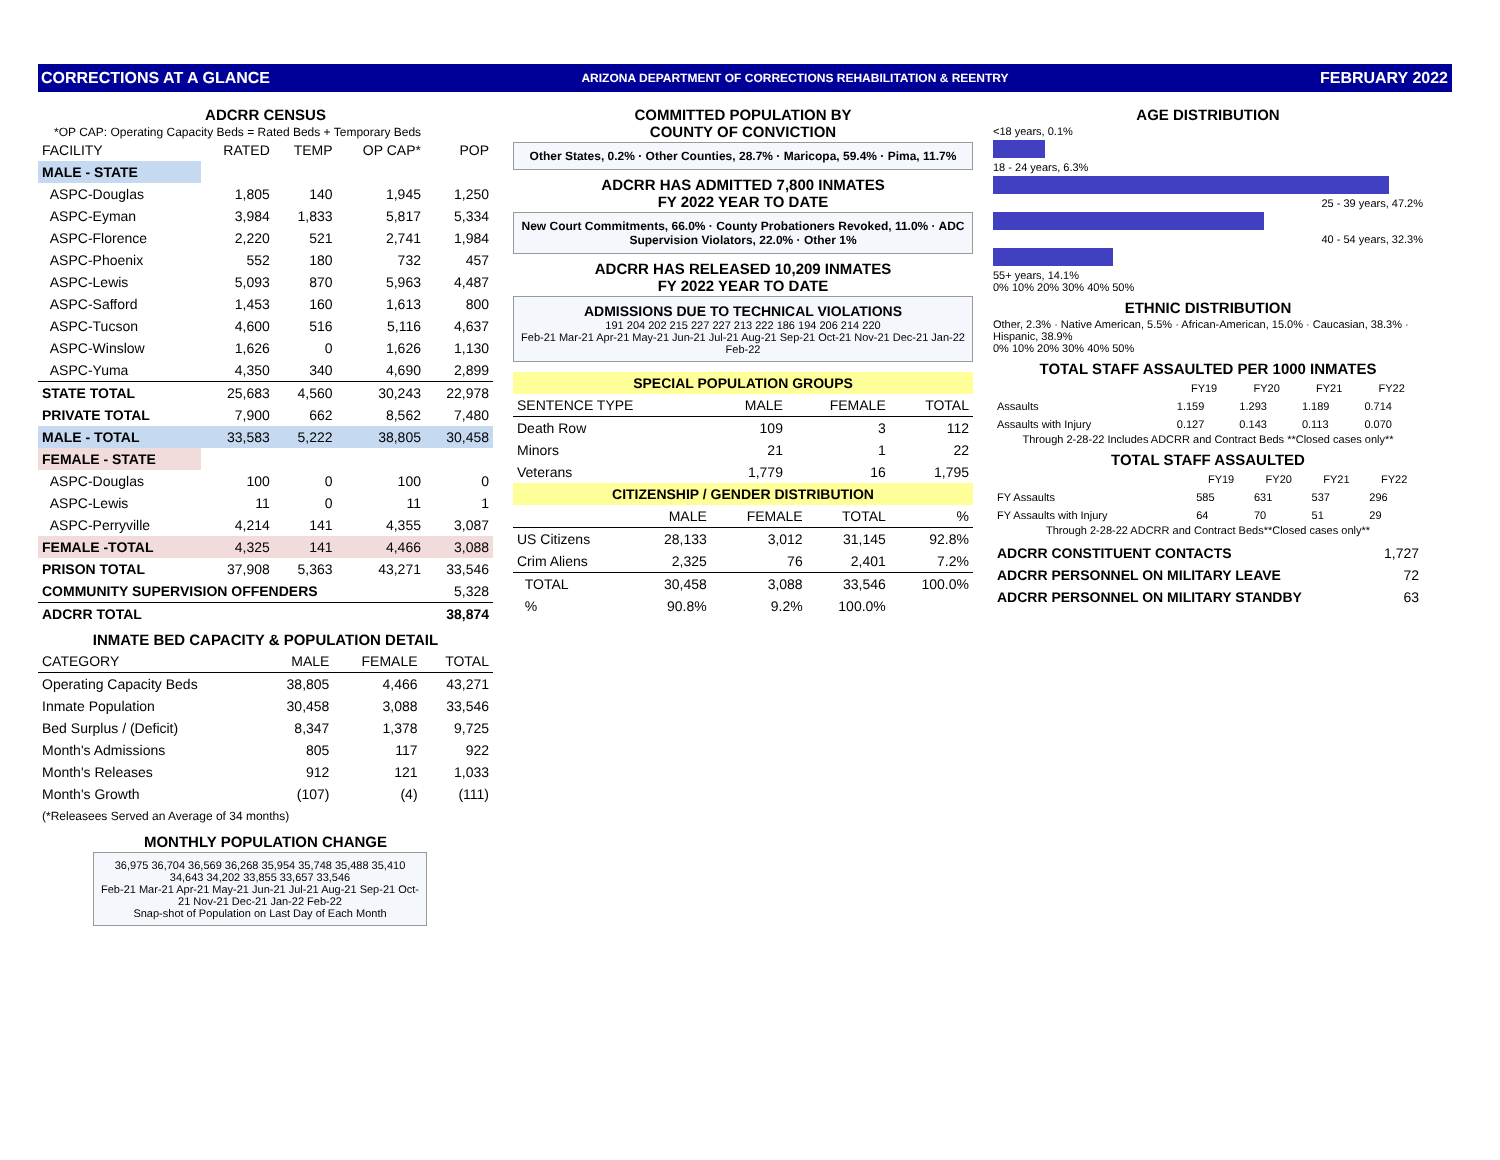CORRECTIONS AT A GLANCE ARIZONA DEPARTMENT OF CORRECTIONS REHABILITATION & REENTRY FEBRUARY 2022
ADCRR CENSUS
*OP CAP: Operating Capacity Beds = Rated Beds + Temporary Beds
| FACILITY | RATED | TEMP | OP CAP* | POP |
| MALE - STATE | | | | |
| ASPC-Douglas | 1,805 | 140 | 1,945 | 1,250 |
| ASPC-Eyman | 3,984 | 1,833 | 5,817 | 5,334 |
| ASPC-Florence | 2,220 | 521 | 2,741 | 1,984 |
| ASPC-Phoenix | 552 | 180 | 732 | 457 |
| ASPC-Lewis | 5,093 | 870 | 5,963 | 4,487 |
| ASPC-Safford | 1,453 | 160 | 1,613 | 800 |
| ASPC-Tucson | 4,600 | 516 | 5,116 | 4,637 |
| ASPC-Winslow | 1,626 | 0 | 1,626 | 1,130 |
| ASPC-Yuma | 4,350 | 340 | 4,690 | 2,899 |
| STATE TOTAL | 25,683 | 4,560 | 30,243 | 22,978 |
| PRIVATE TOTAL | 7,900 | 662 | 8,562 | 7,480 |
| MALE - TOTAL | 33,583 | 5,222 | 38,805 | 30,458 |
| FEMALE - STATE | | | | |
| ASPC-Douglas | 100 | 0 | 100 | 0 |
| ASPC-Lewis | 11 | 0 | 11 | 1 |
| ASPC-Perryville | 4,214 | 141 | 4,355 | 3,087 |
| FEMALE -TOTAL | 4,325 | 141 | 4,466 | 3,088 |
| PRISON TOTAL | 37,908 | 5,363 | 43,271 | 33,546 |
| COMMUNITY SUPERVISION OFFENDERS | | | | 5,328 |
| ADCRR TOTAL | | | | 38,874 |
INMATE BED CAPACITY & POPULATION DETAIL
| CATEGORY | MALE | FEMALE | TOTAL |
| Operating Capacity Beds | 38,805 | 4,466 | 43,271 |
| Inmate Population | 30,458 | 3,088 | 33,546 |
| Bed Surplus / (Deficit) | 8,347 | 1,378 | 9,725 |
| Month's Admissions | 805 | 117 | 922 |
| Month's Releases | 912 | 121 | 1,033 |
| Month's Growth | (107) | (4) | (111) |
(*Releasees Served an Average of 34 months)
MONTHLY POPULATION CHANGE
36,975 36,704 36,569 36,268 35,954 35,748 35,488 35,410 34,643 34,202 33,855 33,657 33,546
Feb-21 Mar-21 Apr-21 May-21 Jun-21 Jul-21 Aug-21 Sep-21 Oct-21 Nov-21 Dec-21 Jan-22 Feb-22
Snap-shot of Population on Last Day of Each Month
COMMITTED POPULATION BY
COUNTY OF CONVICTION
Other States, 0.2% · Other Counties, 28.7% · Maricopa, 59.4% · Pima, 11.7%
ADCRR HAS ADMITTED 7,800 INMATES
FY 2022 YEAR TO DATE
New Court Commitments, 66.0% · County Probationers Revoked, 11.0% · ADC Supervision Violators, 22.0% · Other 1%
ADCRR HAS RELEASED 10,209 INMATES
FY 2022 YEAR TO DATE
ADMISSIONS DUE TO TECHNICAL VIOLATIONS
191 204 202 215 227 227 213 222 186 194 206 214 220
Feb-21 Mar-21 Apr-21 May-21 Jun-21 Jul-21 Aug-21 Sep-21 Oct-21 Nov-21 Dec-21 Jan-22 Feb-22
| SPECIAL POPULATION GROUPS | | | |
| SENTENCE TYPE | MALE | FEMALE | TOTAL |
| Death Row | 109 | 3 | 112 |
| Minors | 21 | 1 | 22 |
| Veterans | 1,779 | 16 | 1,795 |
| CITIZENSHIP / GENDER DISTRIBUTION | | | | |
| | MALE | FEMALE | TOTAL | % |
| US Citizens | 28,133 | 3,012 | 31,145 | 92.8% |
| Crim Aliens | 2,325 | 76 | 2,401 | 7.2% |
| TOTAL | 30,458 | 3,088 | 33,546 | 100.0% |
| % | 90.8% | 9.2% | 100.0% | |
AGE DISTRIBUTION
<18 years, 0.1%
18 - 24 years, 6.3%
25 - 39 years, 47.2%
40 - 54 years, 32.3%
55+ years, 14.1%
0% 10% 20% 30% 40% 50%
ETHNIC DISTRIBUTION
Other, 2.3% · Native American, 5.5% · African-American, 15.0% · Caucasian, 38.3% · Hispanic, 38.9%
0% 10% 20% 30% 40% 50%
TOTAL STAFF ASSAULTED PER 1000 INMATES
| | FY19 | FY20 | FY21 | FY22 |
| --- | --- | --- | --- | --- |
| Assaults | 1.159 | 1.293 | 1.189 | 0.714 |
| Assaults with Injury | 0.127 | 0.143 | 0.113 | 0.070 |
Through 2-28-22 Includes ADCRR and Contract Beds **Closed cases only**
TOTAL STAFF ASSAULTED
| | FY19 | FY20 | FY21 | FY22 |
| --- | --- | --- | --- | --- |
| FY Assaults | 585 | 631 | 537 | 296 |
| FY Assaults with Injury | 64 | 70 | 51 | 29 |
Through 2-28-22 ADCRR and Contract Beds**Closed cases only**
| ADCRR CONSTITUENT CONTACTS | 1,727 |
| ADCRR PERSONNEL ON MILITARY LEAVE | 72 |
| ADCRR PERSONNEL ON MILITARY STANDBY | 63 |